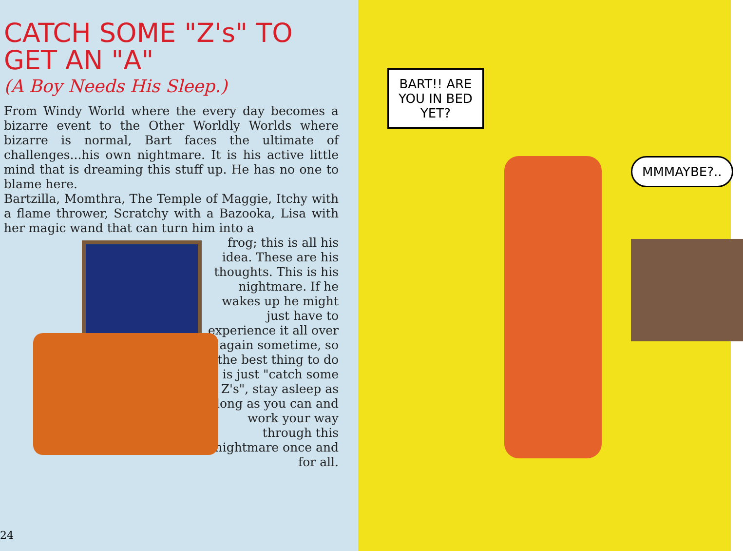CATCH SOME "Z's" TO
GET AN "A"
(A Boy Needs His Sleep.)
From Windy World where the every day becomes a bizarre event to the Other Worldly Worlds where bizarre is normal, Bart faces the ultimate of challenges...his own nightmare. It is his active little mind that is dreaming this stuff up. He has no one to blame here.
Bartzilla, Momthra, The Temple of Maggie, Itchy with a flame thrower, Scratchy with a Bazooka, Lisa with her magic wand that can turn him into a
frog; this is all his idea. These are his thoughts. This is his nightmare. If he wakes up he might just have to experience it all over again sometime, so the best thing to do is just "catch some Z's", stay asleep as long as you can and work your way through this nightmare once and for all.
24
BART!! ARE
YOU IN BED
YET?
MMMAYBE?..